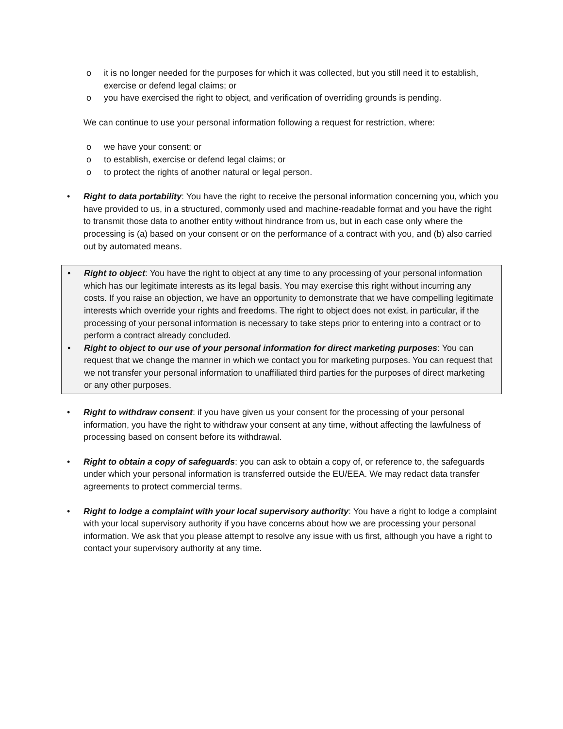o it is no longer needed for the purposes for which it was collected, but you still need it to establish, exercise or defend legal claims; or
o you have exercised the right to object, and verification of overriding grounds is pending.
We can continue to use your personal information following a request for restriction, where:
o we have your consent; or
o to establish, exercise or defend legal claims; or
o to protect the rights of another natural or legal person.
• Right to data portability: You have the right to receive the personal information concerning you, which you have provided to us, in a structured, commonly used and machine-readable format and you have the right to transmit those data to another entity without hindrance from us, but in each case only where the processing is (a) based on your consent or on the performance of a contract with you, and (b) also carried out by automated means.
• Right to object: You have the right to object at any time to any processing of your personal information which has our legitimate interests as its legal basis. You may exercise this right without incurring any costs. If you raise an objection, we have an opportunity to demonstrate that we have compelling legitimate interests which override your rights and freedoms. The right to object does not exist, in particular, if the processing of your personal information is necessary to take steps prior to entering into a contract or to perform a contract already concluded.
• Right to object to our use of your personal information for direct marketing purposes: You can request that we change the manner in which we contact you for marketing purposes. You can request that we not transfer your personal information to unaffiliated third parties for the purposes of direct marketing or any other purposes.
• Right to withdraw consent: if you have given us your consent for the processing of your personal information, you have the right to withdraw your consent at any time, without affecting the lawfulness of processing based on consent before its withdrawal.
• Right to obtain a copy of safeguards: you can ask to obtain a copy of, or reference to, the safeguards under which your personal information is transferred outside the EU/EEA. We may redact data transfer agreements to protect commercial terms.
• Right to lodge a complaint with your local supervisory authority: You have a right to lodge a complaint with your local supervisory authority if you have concerns about how we are processing your personal information. We ask that you please attempt to resolve any issue with us first, although you have a right to contact your supervisory authority at any time.